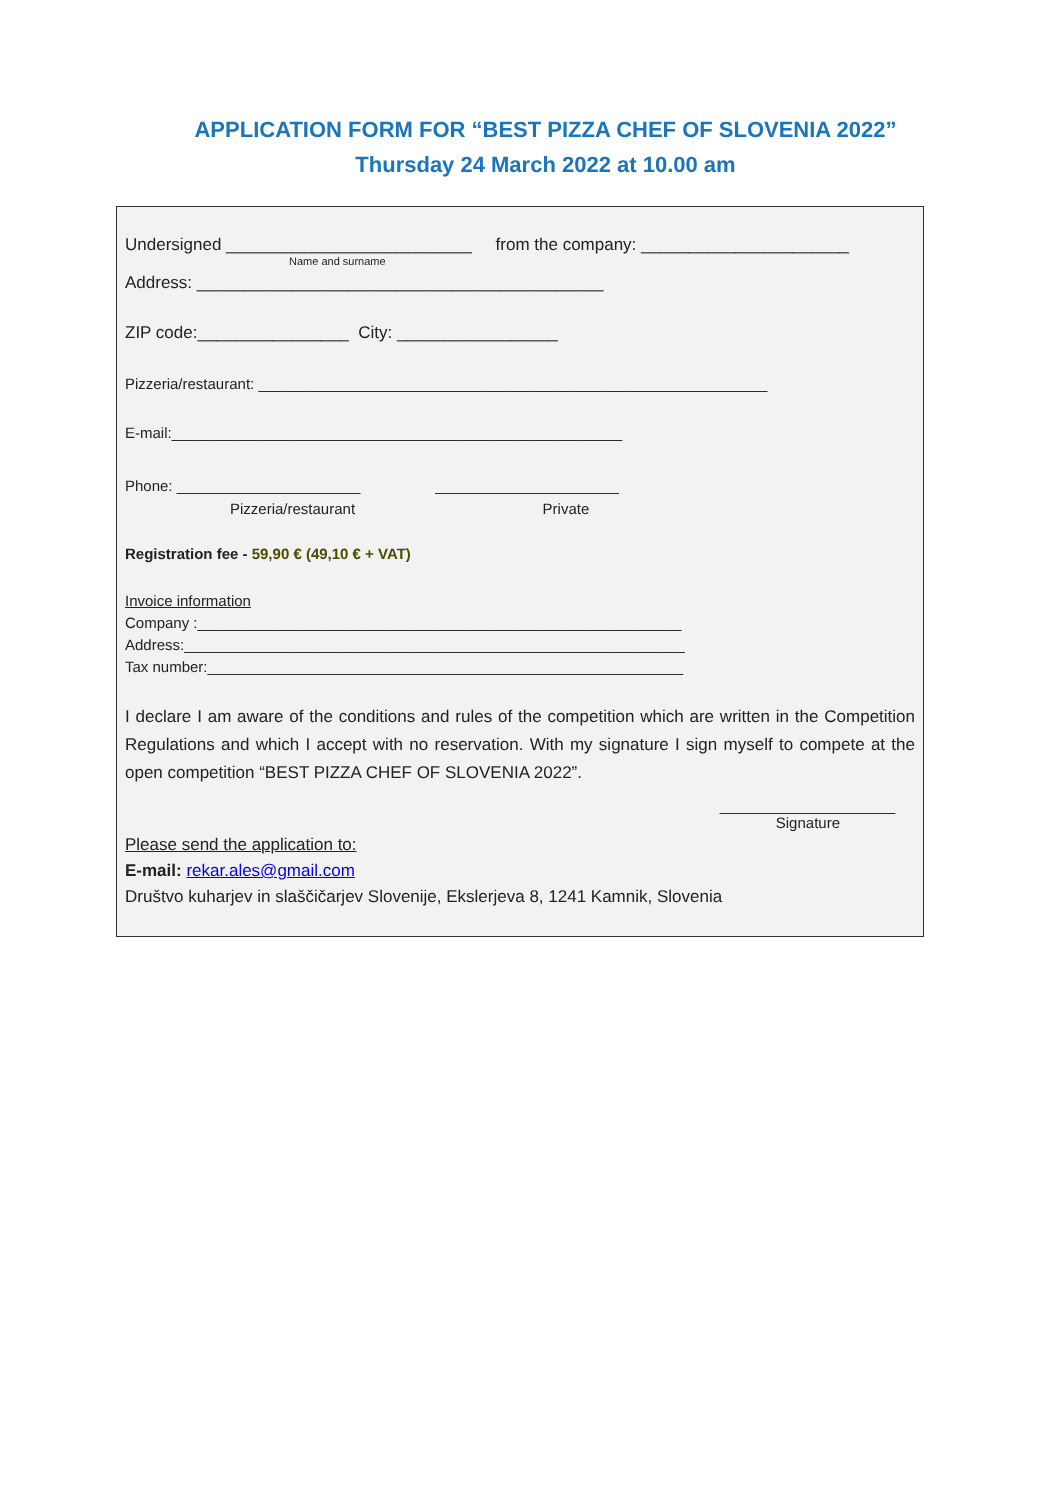APPLICATION FORM FOR “BEST PIZZA CHEF OF SLOVENIA 2022”
Thursday 24 March 2022 at 10.00 am
Undersigned __________________________ from the company: ______________________
Name and surname
Address: ___________________________________________
ZIP code:________________ City: _________________
Pizzeria/restaurant: _____________________________________________________________
E-mail:______________________________________________________
Phone: ______________________ ______________________
Pizzeria/restaurant Private
Registration fee - 59,90 € (49,10 € + VAT)
Invoice information
Company :__________________________________________________________
Address:____________________________________________________________
Tax number:_________________________________________________________
I declare I am aware of the conditions and rules of the competition which are written in the Competition Regulations and which I accept with no reservation. With my signature I sign myself to compete at the open competition “BEST PIZZA CHEF OF SLOVENIA 2022”.
_____________________
Signature
Please send the application to:
E-mail: rekar.ales@gmail.com
Društvo kuharjev in slaščičarjev Slovenije, Ekslerjeva 8, 1241 Kamnik, Slovenia